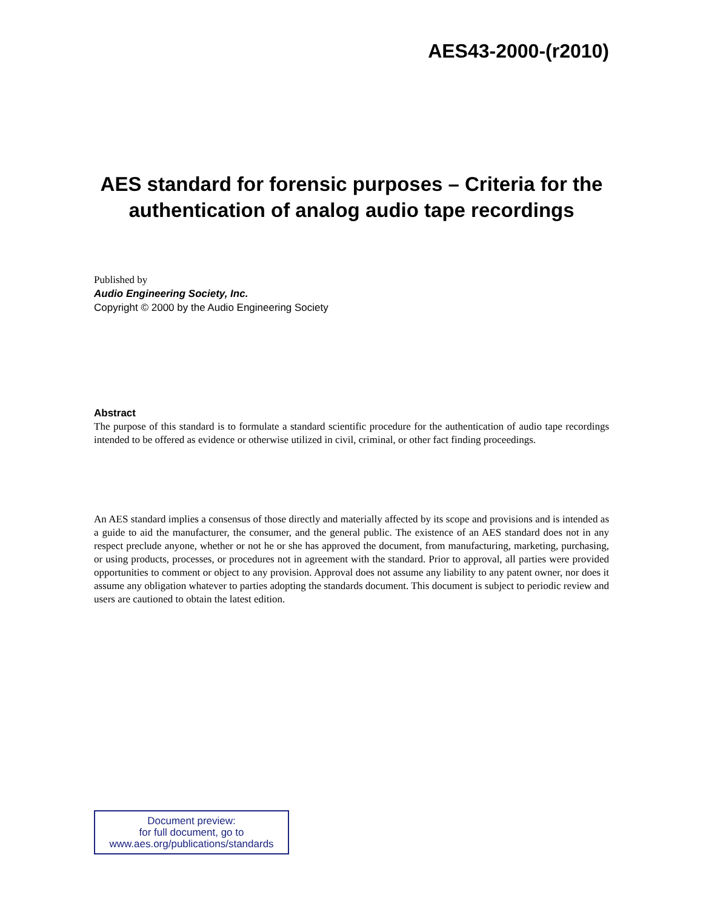AES43-2000-(r2010)
AES standard for forensic purposes – Criteria for the authentication of analog audio tape recordings
Published by
Audio Engineering Society, Inc.
Copyright © 2000 by the Audio Engineering Society
Abstract
The purpose of this standard is to formulate a standard scientific procedure for the authentication of audio tape recordings intended to be offered as evidence or otherwise utilized in civil, criminal, or other fact finding proceedings.
An AES standard implies a consensus of those directly and materially affected by its scope and provisions and is intended as a guide to aid the manufacturer, the consumer, and the general public. The existence of an AES standard does not in any respect preclude anyone, whether or not he or she has approved the document, from manufacturing, marketing, purchasing, or using products, processes, or procedures not in agreement with the standard. Prior to approval, all parties were provided opportunities to comment or object to any provision. Approval does not assume any liability to any patent owner, nor does it assume any obligation whatever to parties adopting the standards document. This document is subject to periodic review and users are cautioned to obtain the latest edition.
Document preview:
for full document, go to
www.aes.org/publications/standards